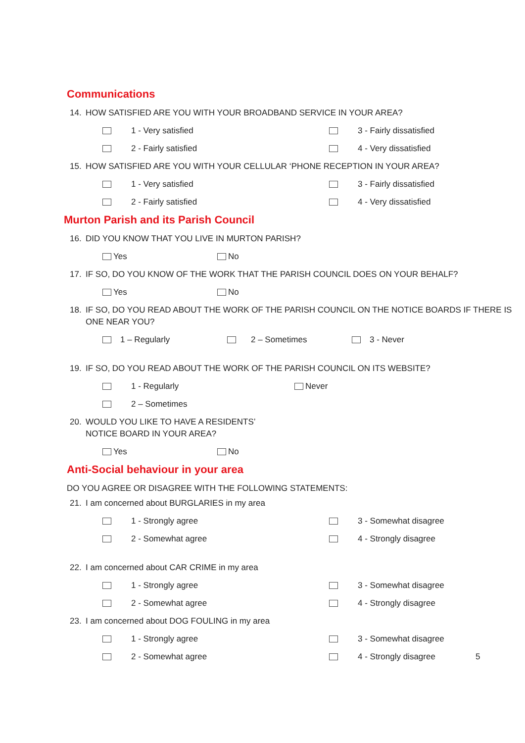Communications
14. HOW SATISFIED ARE YOU WITH YOUR BROADBAND SERVICE IN YOUR AREA?
1 - Very satisfied 3 - Fairly dissatisfied
2 - Fairly satisfied 4 - Very dissatisfied
15. HOW SATISFIED ARE YOU WITH YOUR CELLULAR ‘PHONE RECEPTION IN YOUR AREA?
1 - Very satisfied 3 - Fairly dissatisfied
2 - Fairly satisfied 4 - Very dissatisfied
Murton Parish and its Parish Council
16. DID YOU KNOW THAT YOU LIVE IN MURTON PARISH?
Yes No
17. IF SO, DO YOU KNOW OF THE WORK THAT THE PARISH COUNCIL DOES ON YOUR BEHALF?
Yes No
18. IF SO, DO YOU READ ABOUT THE WORK OF THE PARISH COUNCIL ON THE NOTICE BOARDS IF THERE IS ONE NEAR YOU?
1 – Regularly 2 – Sometimes 3 - Never
19. IF SO, DO YOU READ ABOUT THE WORK OF THE PARISH COUNCIL ON ITS WEBSITE?
1 - Regularly Never
2 – Sometimes
20. WOULD YOU LIKE TO HAVE A RESIDENTS’
NOTICE BOARD IN YOUR AREA?
Yes No
Anti-Social behaviour in your area
DO YOU AGREE OR DISAGREE WITH THE FOLLOWING STATEMENTS:
21. I am concerned about BURGLARIES in my area
1 - Strongly agree 3 - Somewhat disagree
2 - Somewhat agree 4 - Strongly disagree
22. I am concerned about CAR CRIME in my area
1 - Strongly agree 3 - Somewhat disagree
2 - Somewhat agree 4 - Strongly disagree
23. I am concerned about DOG FOULING in my area
1 - Strongly agree 3 - Somewhat disagree
2 - Somewhat agree 4 - Strongly disagree 5